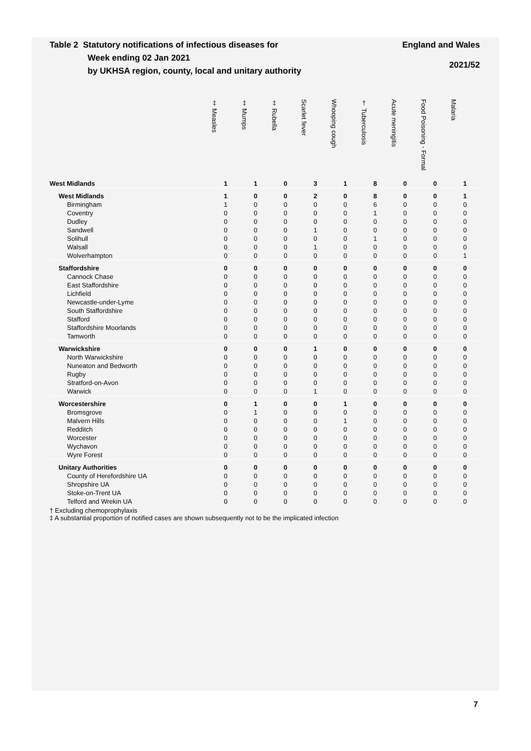Table 2 Statutory notifications of infectious diseases for
Week ending 02 Jan 2021
by UKHSA region, county, local and unitary authority
England and Wales
2021/52
| | ‡ Measles | ‡ Mumps | ‡ Rubella | Scarlet fever | Whooping cough | † Tuberculosis | Acute meningitis | Food Poisoning - Formal | Malaria |
| --- | --- | --- | --- | --- | --- | --- | --- | --- | --- |
| West Midlands | 1 | 1 | 0 | 3 | 1 | 8 | 0 | 0 | 1 |
| West Midlands | 1 | 0 | 0 | 2 | 0 | 8 | 0 | 0 | 1 |
| Birmingham | 1 | 0 | 0 | 0 | 0 | 6 | 0 | 0 | 0 |
| Coventry | 0 | 0 | 0 | 0 | 0 | 1 | 0 | 0 | 0 |
| Dudley | 0 | 0 | 0 | 0 | 0 | 0 | 0 | 0 | 0 |
| Sandwell | 0 | 0 | 0 | 1 | 0 | 0 | 0 | 0 | 0 |
| Solihull | 0 | 0 | 0 | 0 | 0 | 1 | 0 | 0 | 0 |
| Walsall | 0 | 0 | 0 | 1 | 0 | 0 | 0 | 0 | 0 |
| Wolverhampton | 0 | 0 | 0 | 0 | 0 | 0 | 0 | 0 | 1 |
| Staffordshire | 0 | 0 | 0 | 0 | 0 | 0 | 0 | 0 | 0 |
| Cannock Chase | 0 | 0 | 0 | 0 | 0 | 0 | 0 | 0 | 0 |
| East Staffordshire | 0 | 0 | 0 | 0 | 0 | 0 | 0 | 0 | 0 |
| Lichfield | 0 | 0 | 0 | 0 | 0 | 0 | 0 | 0 | 0 |
| Newcastle-under-Lyme | 0 | 0 | 0 | 0 | 0 | 0 | 0 | 0 | 0 |
| South Staffordshire | 0 | 0 | 0 | 0 | 0 | 0 | 0 | 0 | 0 |
| Stafford | 0 | 0 | 0 | 0 | 0 | 0 | 0 | 0 | 0 |
| Staffordshire Moorlands | 0 | 0 | 0 | 0 | 0 | 0 | 0 | 0 | 0 |
| Tamworth | 0 | 0 | 0 | 0 | 0 | 0 | 0 | 0 | 0 |
| Warwickshire | 0 | 0 | 0 | 1 | 0 | 0 | 0 | 0 | 0 |
| North Warwickshire | 0 | 0 | 0 | 0 | 0 | 0 | 0 | 0 | 0 |
| Nuneaton and Bedworth | 0 | 0 | 0 | 0 | 0 | 0 | 0 | 0 | 0 |
| Rugby | 0 | 0 | 0 | 0 | 0 | 0 | 0 | 0 | 0 |
| Stratford-on-Avon | 0 | 0 | 0 | 0 | 0 | 0 | 0 | 0 | 0 |
| Warwick | 0 | 0 | 0 | 1 | 0 | 0 | 0 | 0 | 0 |
| Worcestershire | 0 | 1 | 0 | 0 | 1 | 0 | 0 | 0 | 0 |
| Bromsgrove | 0 | 1 | 0 | 0 | 0 | 0 | 0 | 0 | 0 |
| Malvern Hills | 0 | 0 | 0 | 0 | 1 | 0 | 0 | 0 | 0 |
| Redditch | 0 | 0 | 0 | 0 | 0 | 0 | 0 | 0 | 0 |
| Worcester | 0 | 0 | 0 | 0 | 0 | 0 | 0 | 0 | 0 |
| Wychavon | 0 | 0 | 0 | 0 | 0 | 0 | 0 | 0 | 0 |
| Wyre Forest | 0 | 0 | 0 | 0 | 0 | 0 | 0 | 0 | 0 |
| Unitary Authorities | 0 | 0 | 0 | 0 | 0 | 0 | 0 | 0 | 0 |
| County of Herefordshire UA | 0 | 0 | 0 | 0 | 0 | 0 | 0 | 0 | 0 |
| Shropshire UA | 0 | 0 | 0 | 0 | 0 | 0 | 0 | 0 | 0 |
| Stoke-on-Trent UA | 0 | 0 | 0 | 0 | 0 | 0 | 0 | 0 | 0 |
| Telford and Wrekin UA | 0 | 0 | 0 | 0 | 0 | 0 | 0 | 0 | 0 |
† Excluding chemoprophylaxis
‡ A substantial proportion of notified cases are shown subsequently not to be the implicated infection
7